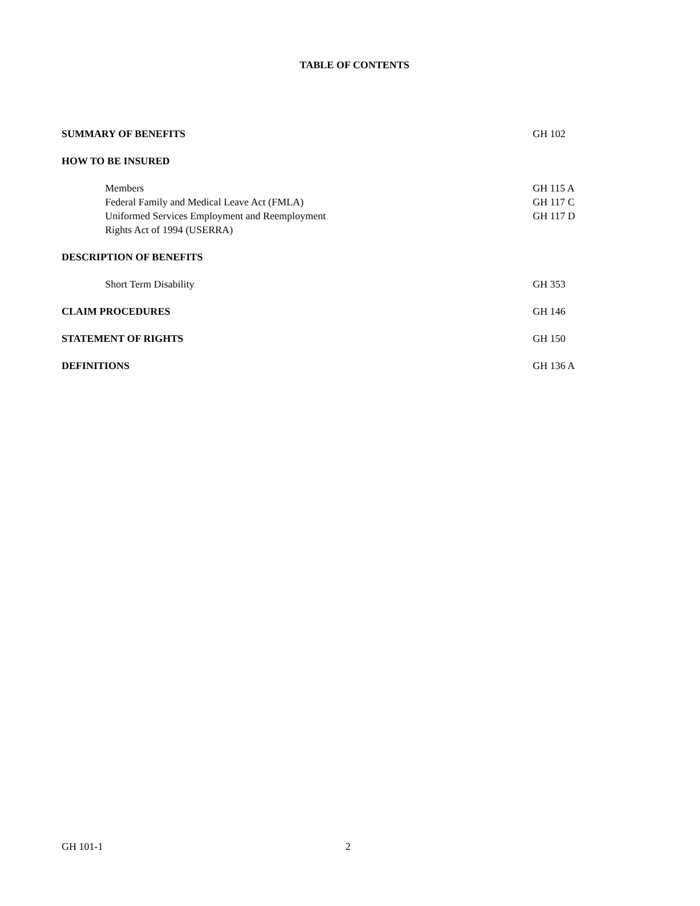TABLE OF CONTENTS
SUMMARY OF BENEFITS GH 102
HOW TO BE INSURED
Members GH 115 A
Federal Family and Medical Leave Act (FMLA) GH 117 C
Uniformed Services Employment and Reemployment
Rights Act of 1994 (USERRA) GH 117 D
DESCRIPTION OF BENEFITS
Short Term Disability GH 353
CLAIM PROCEDURES GH 146
STATEMENT OF RIGHTS GH 150
DEFINITIONS GH 136 A
GH 101-1 2